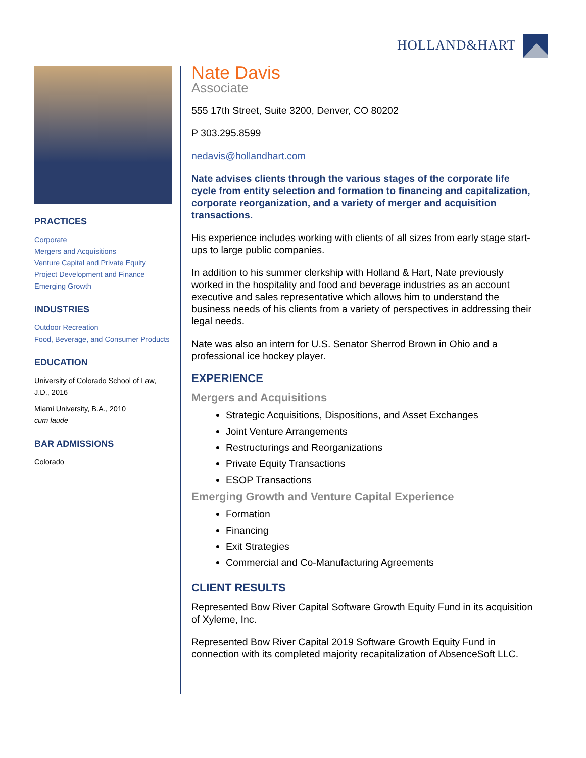HOLLAND&HART
PRACTICES
Corporate
Mergers and Acquisitions
Venture Capital and Private Equity
Project Development and Finance
Emerging Growth
INDUSTRIES
Outdoor Recreation
Food, Beverage, and Consumer Products
EDUCATION
University of Colorado School of Law, J.D., 2016
Miami University, B.A., 2010
cum laude
BAR ADMISSIONS
Colorado
Nate Davis
Associate
555 17th Street, Suite 3200, Denver, CO 80202
P 303.295.8599
nedavis@hollandhart.com
Nate advises clients through the various stages of the corporate life cycle from entity selection and formation to financing and capitalization, corporate reorganization, and a variety of merger and acquisition transactions.
His experience includes working with clients of all sizes from early stage start-ups to large public companies.
In addition to his summer clerkship with Holland & Hart, Nate previously worked in the hospitality and food and beverage industries as an account executive and sales representative which allows him to understand the business needs of his clients from a variety of perspectives in addressing their legal needs.
Nate was also an intern for U.S. Senator Sherrod Brown in Ohio and a professional ice hockey player.
EXPERIENCE
Mergers and Acquisitions
Strategic Acquisitions, Dispositions, and Asset Exchanges
Joint Venture Arrangements
Restructurings and Reorganizations
Private Equity Transactions
ESOP Transactions
Emerging Growth and Venture Capital Experience
Formation
Financing
Exit Strategies
Commercial and Co-Manufacturing Agreements
CLIENT RESULTS
Represented Bow River Capital Software Growth Equity Fund in its acquisition of Xyleme, Inc.
Represented Bow River Capital 2019 Software Growth Equity Fund in connection with its completed majority recapitalization of AbsenceSoft LLC.